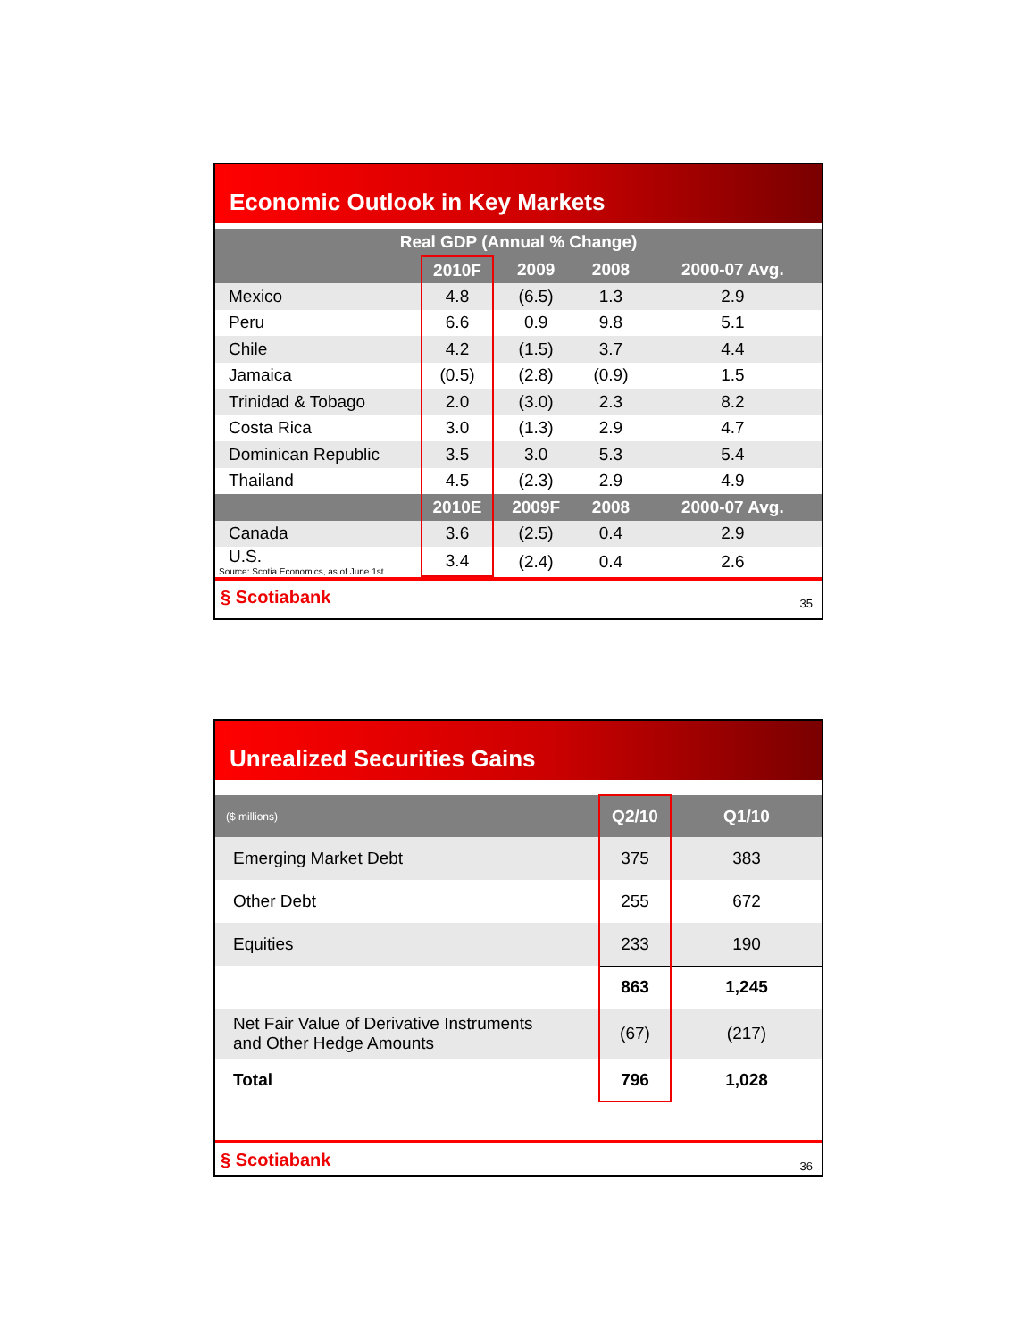Economic Outlook in Key Markets
| Real GDP (Annual % Change) | | | | |
| --- | --- | --- | --- | --- |
| | 2010F | 2009 | 2008 | 2000-07 Avg. |
| Mexico | 4.8 | (6.5) | 1.3 | 2.9 |
| Peru | 6.6 | 0.9 | 9.8 | 5.1 |
| Chile | 4.2 | (1.5) | 3.7 | 4.4 |
| Jamaica | (0.5) | (2.8) | (0.9) | 1.5 |
| Trinidad & Tobago | 2.0 | (3.0) | 2.3 | 8.2 |
| Costa Rica | 3.0 | (1.3) | 2.9 | 4.7 |
| Dominican Republic | 3.5 | 3.0 | 5.3 | 5.4 |
| Thailand | 4.5 | (2.3) | 2.9 | 4.9 |
| | 2010E | 2009F | 2008 | 2000-07 Avg. |
| Canada | 3.6 | (2.5) | 0.4 | 2.9 |
| U.S. Source: Scotia Economics, as of June 1st | 3.4 | (2.4) | 0.4 | 2.6 |
§ Scotiabank 35
Unrealized Securities Gains
| ($ millions) | Q2/10 | Q1/10 |
| --- | --- | --- |
| Emerging Market Debt | 375 | 383 |
| Other Debt | 255 | 672 |
| Equities | 233 | 190 |
| | 863 | 1,245 |
| Net Fair Value of Derivative Instruments and Other Hedge Amounts | (67) | (217) |
| Total | 796 | 1,028 |
§ Scotiabank 36